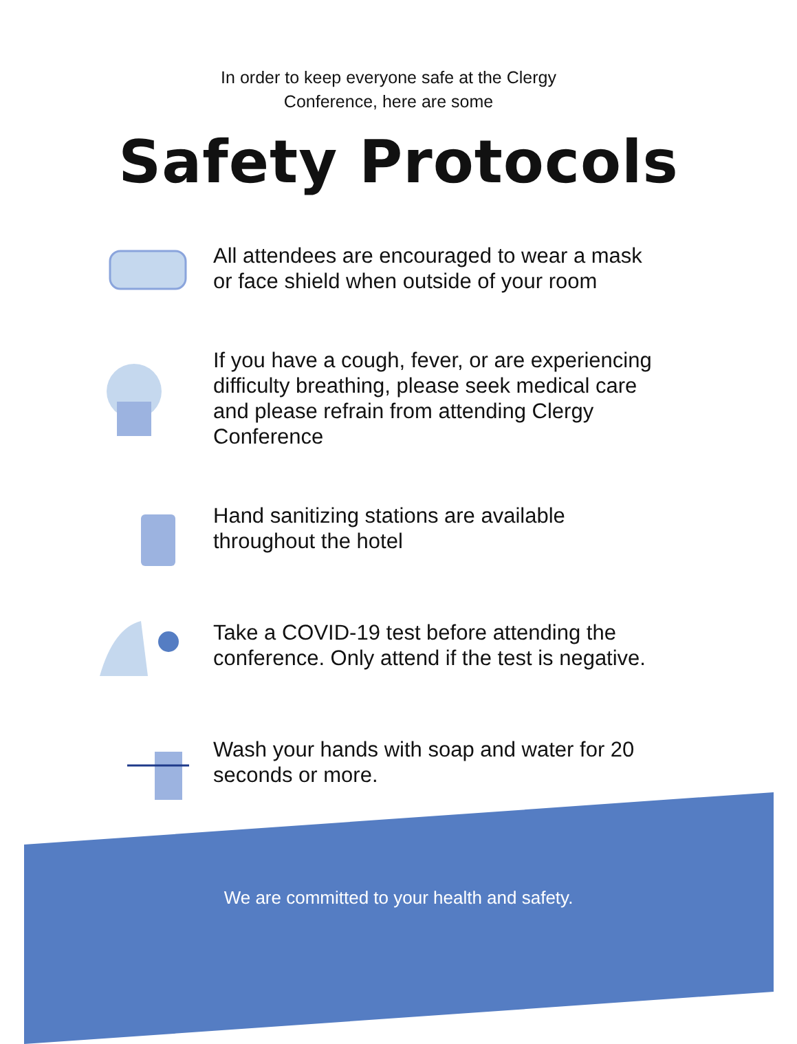In order to keep everyone safe at the Clergy
Conference, here are some
Safety Protocols
All attendees are encouraged to wear a mask or face shield when outside of your room
If you have a cough, fever, or are experiencing difficulty breathing, please seek medical care and please refrain from attending Clergy Conference
Hand sanitizing stations are available throughout the hotel
Take a COVID-19 test before attending the conference. Only attend if the test is negative.
Wash your hands with soap and water for 20 seconds or more.
We are committed to your health and safety.